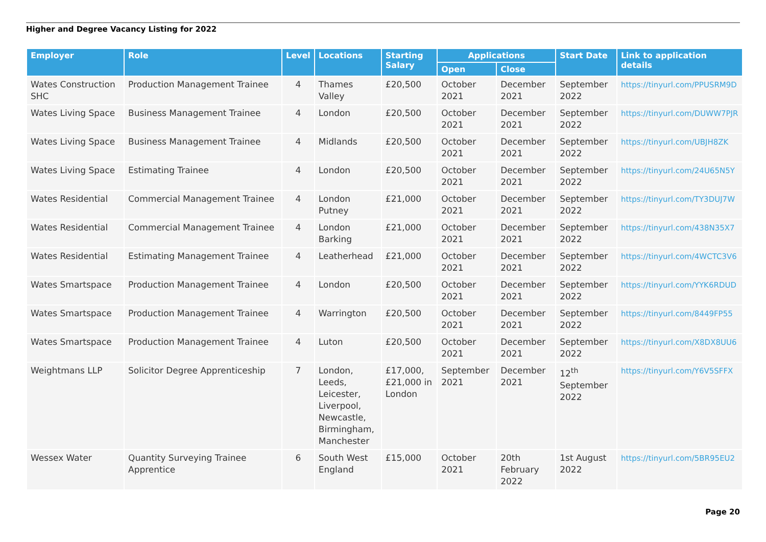Higher and Degree Vacancy Listing for 2022
| Employer | Role | Level | Locations | Starting Salary | Applications | | Start Date | Link to application details |
| --- | --- | --- | --- | --- | --- | --- | --- | --- |
| | | | | | Open | Close | | |
| Wates Construction SHC | Production Management Trainee | 4 | Thames Valley | £20,500 | October 2021 | December 2021 | September 2022 | https://tinyurl.com/PPUSRM9D |
| Wates Living Space | Business Management Trainee | 4 | London | £20,500 | October 2021 | December 2021 | September 2022 | https://tinyurl.com/DUWW7PJR |
| Wates Living Space | Business Management Trainee | 4 | Midlands | £20,500 | October 2021 | December 2021 | September 2022 | https://tinyurl.com/UBJH8ZK |
| Wates Living Space | Estimating Trainee | 4 | London | £20,500 | October 2021 | December 2021 | September 2022 | https://tinyurl.com/24U65N5Y |
| Wates Residential | Commercial Management Trainee | 4 | London Putney | £21,000 | October 2021 | December 2021 | September 2022 | https://tinyurl.com/TY3DUJ7W |
| Wates Residential | Commercial Management Trainee | 4 | London Barking | £21,000 | October 2021 | December 2021 | September 2022 | https://tinyurl.com/438N35X7 |
| Wates Residential | Estimating Management Trainee | 4 | Leatherhead | £21,000 | October 2021 | December 2021 | September 2022 | https://tinyurl.com/4WCTC3V6 |
| Wates Smartspace | Production Management Trainee | 4 | London | £20,500 | October 2021 | December 2021 | September 2022 | https://tinyurl.com/YYK6RDUD |
| Wates Smartspace | Production Management Trainee | 4 | Warrington | £20,500 | October 2021 | December 2021 | September 2022 | https://tinyurl.com/8449FP55 |
| Wates Smartspace | Production Management Trainee | 4 | Luton | £20,500 | October 2021 | December 2021 | September 2022 | https://tinyurl.com/X8DX8UU6 |
| Weightmans LLP | Solicitor Degree Apprenticeship | 7 | London, Leeds, Leicester, Liverpool, Newcastle, Birmingham, Manchester | £17,000, £21,000 in London | September 2021 | December 2021 | 12<sup>th</sup> September 2022 | https://tinyurl.com/Y6V5SFFX |
| Wessex Water | Quantity Surveying Trainee Apprentice | 6 | South West England | £15,000 | October 2021 | 20th February 2022 | 1st August 2022 | https://tinyurl.com/5BR95EU2 |
Page 20